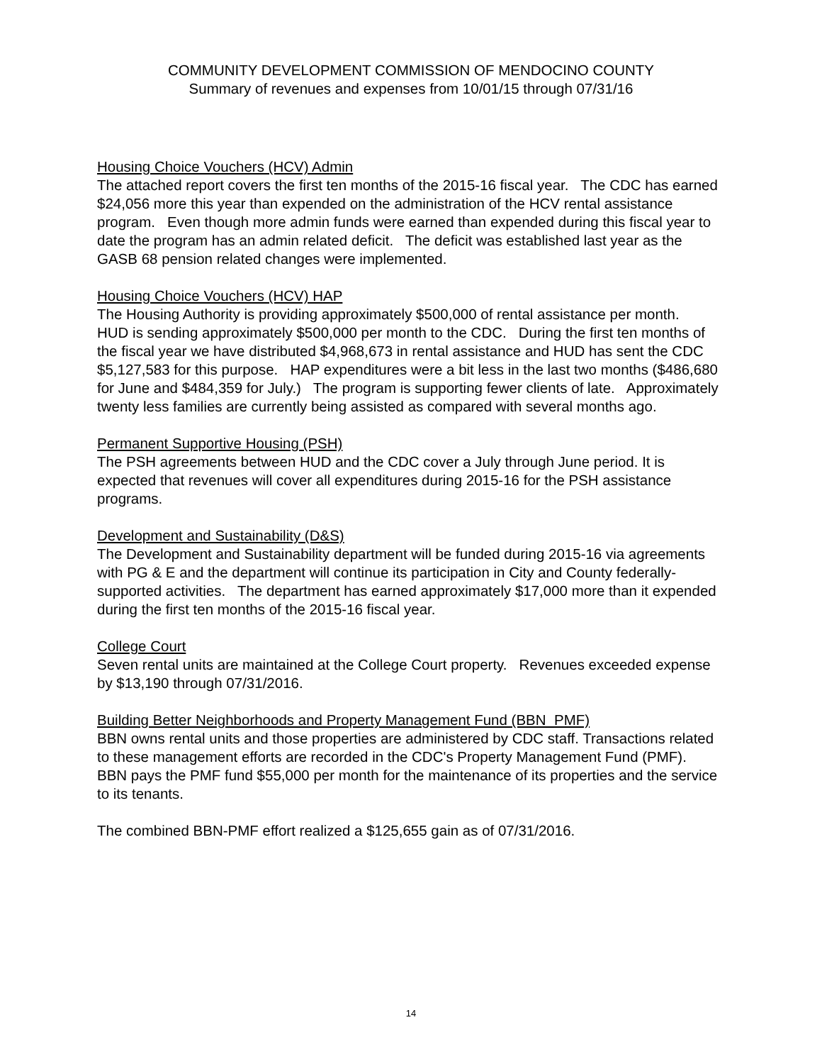COMMUNITY DEVELOPMENT COMMISSION OF MENDOCINO COUNTY
Summary of revenues and expenses from 10/01/15 through 07/31/16
Housing Choice Vouchers (HCV) Admin
The attached report covers the first ten months of the 2015-16 fiscal year. The CDC has earned $24,056 more this year than expended on the administration of the HCV rental assistance program. Even though more admin funds were earned than expended during this fiscal year to date the program has an admin related deficit. The deficit was established last year as the GASB 68 pension related changes were implemented.
Housing Choice Vouchers (HCV) HAP
The Housing Authority is providing approximately $500,000 of rental assistance per month. HUD is sending approximately $500,000 per month to the CDC. During the first ten months of the fiscal year we have distributed $4,968,673 in rental assistance and HUD has sent the CDC $5,127,583 for this purpose. HAP expenditures were a bit less in the last two months ($486,680 for June and $484,359 for July.) The program is supporting fewer clients of late. Approximately twenty less families are currently being assisted as compared with several months ago.
Permanent Supportive Housing (PSH)
The PSH agreements between HUD and the CDC cover a July through June period. It is expected that revenues will cover all expenditures during 2015-16 for the PSH assistance programs.
Development and Sustainability (D&S)
The Development and Sustainability department will be funded during 2015-16 via agreements with PG & E and the department will continue its participation in City and County federally-supported activities. The department has earned approximately $17,000 more than it expended during the first ten months of the 2015-16 fiscal year.
College Court
Seven rental units are maintained at the College Court property. Revenues exceeded expense by $13,190 through 07/31/2016.
Building Better Neighborhoods and Property Management Fund (BBN_PMF)
BBN owns rental units and those properties are administered by CDC staff. Transactions related to these management efforts are recorded in the CDC's Property Management Fund (PMF). BBN pays the PMF fund $55,000 per month for the maintenance of its properties and the service to its tenants.
The combined BBN-PMF effort realized a $125,655 gain as of 07/31/2016.
14